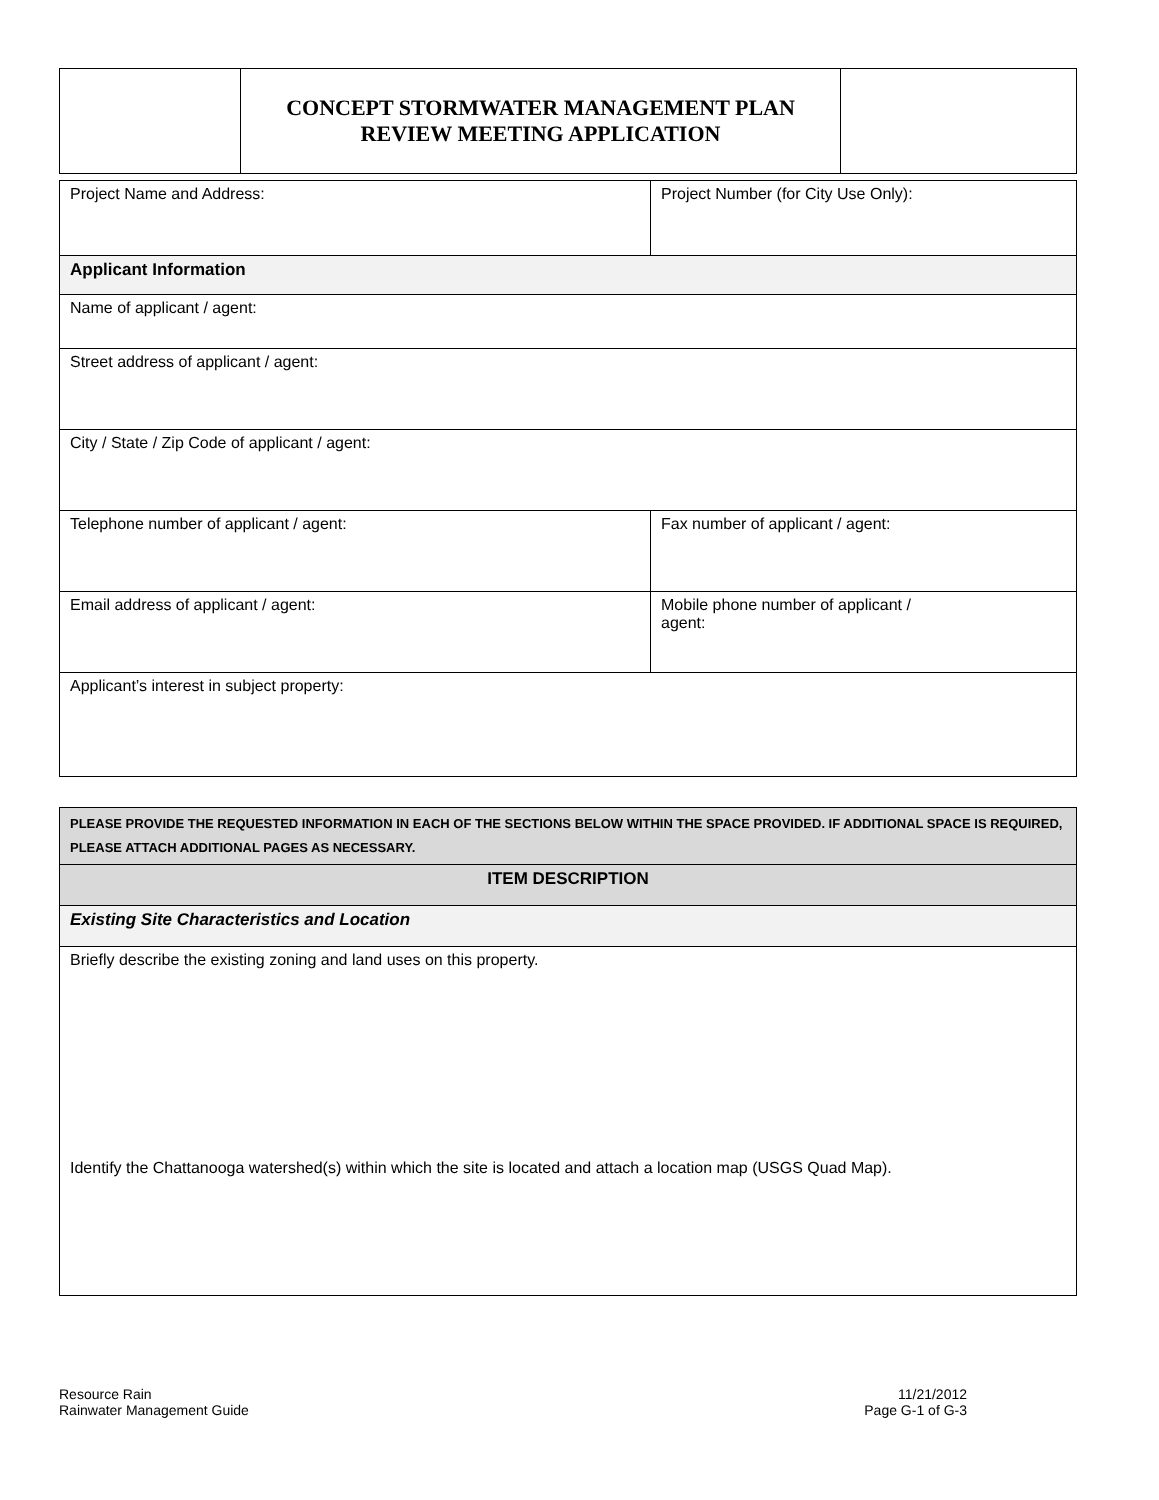| | CONCEPT STORMWATER MANAGEMENT PLAN REVIEW MEETING APPLICATION | |
| Project Name and Address: | Project Number (for City Use Only): |
| Applicant Information | |
| Name of applicant / agent: | |
| Street address of applicant / agent: | |
| City / State / Zip Code of applicant / agent: | |
| Telephone number of applicant / agent: | Fax number of applicant / agent: |
| Email address of applicant / agent: | Mobile phone number of applicant / agent: |
| Applicant’s interest in subject property: | |
| PLEASE PROVIDE THE REQUESTED INFORMATION IN EACH OF THE SECTIONS BELOW WITHIN THE SPACE PROVIDED. IF ADDITIONAL SPACE IS REQUIRED, PLEASE ATTACH ADDITIONAL PAGES AS NECESSARY. |
| ITEM DESCRIPTION |
| Existing Site Characteristics and Location |
| Briefly describe the existing zoning and land uses on this property. Identify the Chattanooga watershed(s) within which the site is located and attach a location map (USGS Quad Map). |
Resource Rain
Rainwater Management Guide
11/21/2012
Page G-1 of G-3